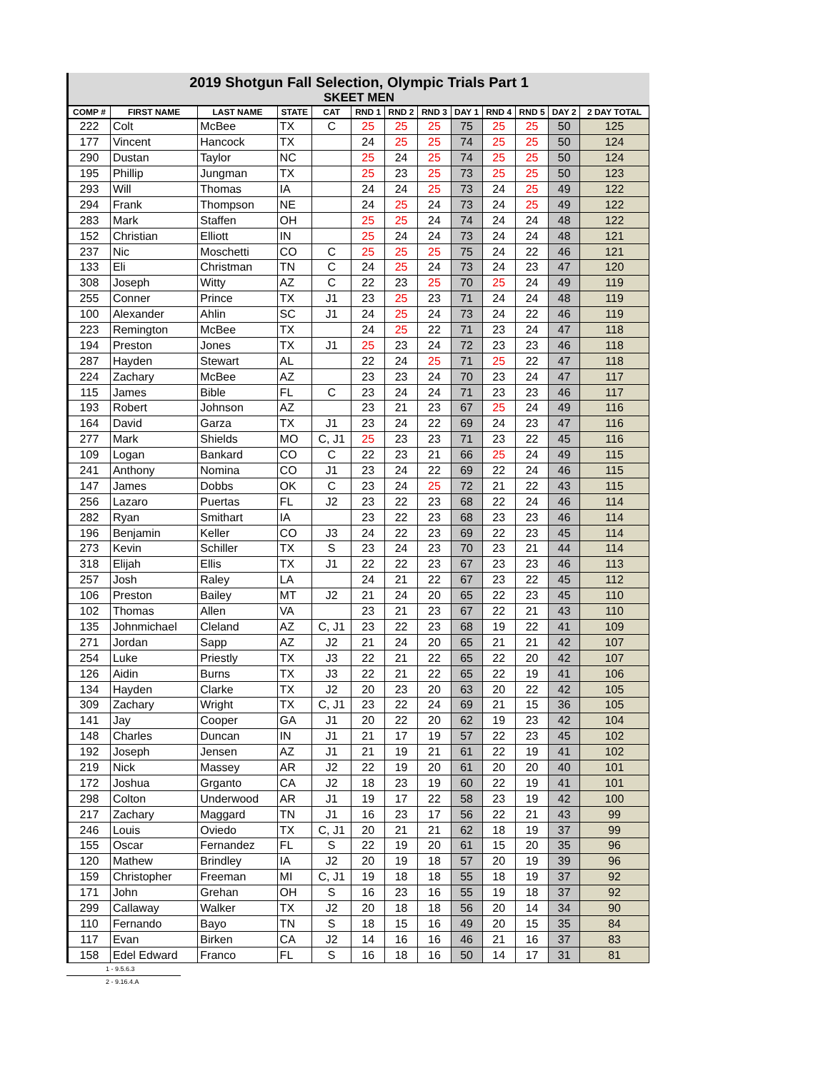2019 Shotgun Fall Selection, Olympic Trials Part 1
SKEET MEN
| COMP # | FIRST NAME | LAST NAME | STATE | CAT | RND 1 | RND 2 | RND 3 | DAY 1 | RND 4 | RND 5 | DAY 2 | 2 DAY TOTAL |
| --- | --- | --- | --- | --- | --- | --- | --- | --- | --- | --- | --- | --- |
| 222 | Colt | McBee | TX | C | 25 | 25 | 25 | 75 | 25 | 25 | 50 | 125 |
| 177 | Vincent | Hancock | TX | | 24 | 25 | 25 | 74 | 25 | 25 | 50 | 124 |
| 290 | Dustan | Taylor | NC | | 25 | 24 | 25 | 74 | 25 | 25 | 50 | 124 |
| 195 | Phillip | Jungman | TX | | 25 | 23 | 25 | 73 | 25 | 25 | 50 | 123 |
| 293 | Will | Thomas | IA | | 24 | 24 | 25 | 73 | 24 | 25 | 49 | 122 |
| 294 | Frank | Thompson | NE | | 24 | 25 | 24 | 73 | 24 | 25 | 49 | 122 |
| 283 | Mark | Staffen | OH | | 25 | 25 | 24 | 74 | 24 | 24 | 48 | 122 |
| 152 | Christian | Elliott | IN | | 25 | 24 | 24 | 73 | 24 | 24 | 48 | 121 |
| 237 | Nic | Moschetti | CO | C | 25 | 25 | 25 | 75 | 24 | 22 | 46 | 121 |
| 133 | Eli | Christman | TN | C | 24 | 25 | 24 | 73 | 24 | 23 | 47 | 120 |
| 308 | Joseph | Witty | AZ | C | 22 | 23 | 25 | 70 | 25 | 24 | 49 | 119 |
| 255 | Conner | Prince | TX | J1 | 23 | 25 | 23 | 71 | 24 | 24 | 48 | 119 |
| 100 | Alexander | Ahlin | SC | J1 | 24 | 25 | 24 | 73 | 24 | 22 | 46 | 119 |
| 223 | Remington | McBee | TX | | 24 | 25 | 22 | 71 | 23 | 24 | 47 | 118 |
| 194 | Preston | Jones | TX | J1 | 25 | 23 | 24 | 72 | 23 | 23 | 46 | 118 |
| 287 | Hayden | Stewart | AL | | 22 | 24 | 25 | 71 | 25 | 22 | 47 | 118 |
| 224 | Zachary | McBee | AZ | | 23 | 23 | 24 | 70 | 23 | 24 | 47 | 117 |
| 115 | James | Bible | FL | C | 23 | 24 | 24 | 71 | 23 | 23 | 46 | 117 |
| 193 | Robert | Johnson | AZ | | 23 | 21 | 23 | 67 | 25 | 24 | 49 | 116 |
| 164 | David | Garza | TX | J1 | 23 | 24 | 22 | 69 | 24 | 23 | 47 | 116 |
| 277 | Mark | Shields | MO | C, J1 | 25 | 23 | 23 | 71 | 23 | 22 | 45 | 116 |
| 109 | Logan | Bankard | CO | C | 22 | 23 | 21 | 66 | 25 | 24 | 49 | 115 |
| 241 | Anthony | Nomina | CO | J1 | 23 | 24 | 22 | 69 | 22 | 24 | 46 | 115 |
| 147 | James | Dobbs | OK | C | 23 | 24 | 25 | 72 | 21 | 22 | 43 | 115 |
| 256 | Lazaro | Puertas | FL | J2 | 23 | 22 | 23 | 68 | 22 | 24 | 46 | 114 |
| 282 | Ryan | Smithart | IA | | 23 | 22 | 23 | 68 | 23 | 23 | 46 | 114 |
| 196 | Benjamin | Keller | CO | J3 | 24 | 22 | 23 | 69 | 22 | 23 | 45 | 114 |
| 273 | Kevin | Schiller | TX | S | 23 | 24 | 23 | 70 | 23 | 21 | 44 | 114 |
| 318 | Elijah | Ellis | TX | J1 | 22 | 22 | 23 | 67 | 23 | 23 | 46 | 113 |
| 257 | Josh | Raley | LA | | 24 | 21 | 22 | 67 | 23 | 22 | 45 | 112 |
| 106 | Preston | Bailey | MT | J2 | 21 | 24 | 20 | 65 | 22 | 23 | 45 | 110 |
| 102 | Thomas | Allen | VA | | 23 | 21 | 23 | 67 | 22 | 21 | 43 | 110 |
| 135 | Johnmichael | Cleland | AZ | C, J1 | 23 | 22 | 23 | 68 | 19 | 22 | 41 | 109 |
| 271 | Jordan | Sapp | AZ | J2 | 21 | 24 | 20 | 65 | 21 | 21 | 42 | 107 |
| 254 | Luke | Priestly | TX | J3 | 22 | 21 | 22 | 65 | 22 | 20 | 42 | 107 |
| 126 | Aidin | Burns | TX | J3 | 22 | 21 | 22 | 65 | 22 | 19 | 41 | 106 |
| 134 | Hayden | Clarke | TX | J2 | 20 | 23 | 20 | 63 | 20 | 22 | 42 | 105 |
| 309 | Zachary | Wright | TX | C, J1 | 23 | 22 | 24 | 69 | 21 | 15 | 36 | 105 |
| 141 | Jay | Cooper | GA | J1 | 20 | 22 | 20 | 62 | 19 | 23 | 42 | 104 |
| 148 | Charles | Duncan | IN | J1 | 21 | 17 | 19 | 57 | 22 | 23 | 45 | 102 |
| 192 | Joseph | Jensen | AZ | J1 | 21 | 19 | 21 | 61 | 22 | 19 | 41 | 102 |
| 219 | Nick | Massey | AR | J2 | 22 | 19 | 20 | 61 | 20 | 20 | 40 | 101 |
| 172 | Joshua | Grganto | CA | J2 | 18 | 23 | 19 | 60 | 22 | 19 | 41 | 101 |
| 298 | Colton | Underwood | AR | J1 | 19 | 17 | 22 | 58 | 23 | 19 | 42 | 100 |
| 217 | Zachary | Maggard | TN | J1 | 16 | 23 | 17 | 56 | 22 | 21 | 43 | 99 |
| 246 | Louis | Oviedo | TX | C, J1 | 20 | 21 | 21 | 62 | 18 | 19 | 37 | 99 |
| 155 | Oscar | Fernandez | FL | S | 22 | 19 | 20 | 61 | 15 | 20 | 35 | 96 |
| 120 | Mathew | Brindley | IA | J2 | 20 | 19 | 18 | 57 | 20 | 19 | 39 | 96 |
| 159 | Christopher | Freeman | MI | C, J1 | 19 | 18 | 18 | 55 | 18 | 19 | 37 | 92 |
| 171 | John | Grehan | OH | S | 16 | 23 | 16 | 55 | 19 | 18 | 37 | 92 |
| 299 | Callaway | Walker | TX | J2 | 20 | 18 | 18 | 56 | 20 | 14 | 34 | 90 |
| 110 | Fernando | Bayo | TN | S | 18 | 15 | 16 | 49 | 20 | 15 | 35 | 84 |
| 117 | Evan | Birken | CA | J2 | 14 | 16 | 16 | 46 | 21 | 16 | 37 | 83 |
| 158 | Edel Edward | Franco | FL | S | 16 | 18 | 16 | 50 | 14 | 17 | 31 | 81 |
1 - 9.5.6.3
2 - 9.16.4.A